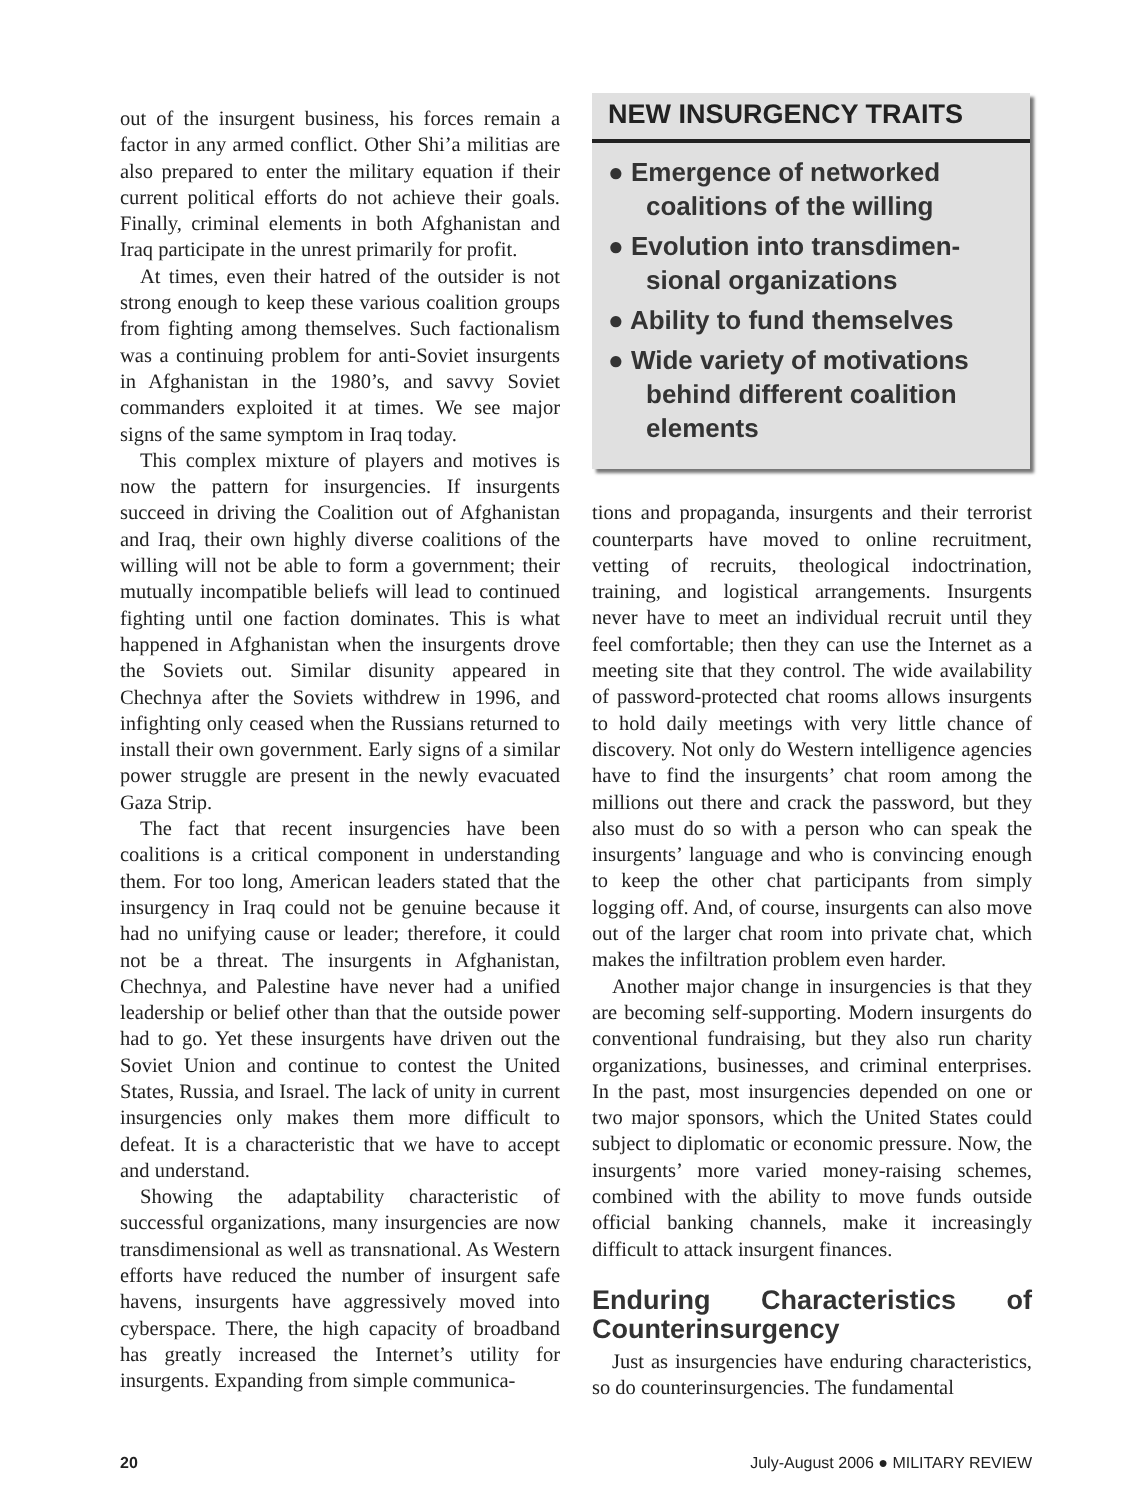out of the insurgent business, his forces remain a factor in any armed conflict. Other Shi’a militias are also prepared to enter the military equation if their current political efforts do not achieve their goals. Finally, criminal elements in both Afghanistan and Iraq participate in the unrest primarily for profit.
At times, even their hatred of the outsider is not strong enough to keep these various coalition groups from fighting among themselves. Such factionalism was a continuing problem for anti-Soviet insurgents in Afghanistan in the 1980’s, and savvy Soviet commanders exploited it at times. We see major signs of the same symptom in Iraq today.
This complex mixture of players and motives is now the pattern for insurgencies. If insurgents succeed in driving the Coalition out of Afghanistan and Iraq, their own highly diverse coalitions of the willing will not be able to form a government; their mutually incompatible beliefs will lead to continued fighting until one faction dominates. This is what happened in Afghanistan when the insurgents drove the Soviets out. Similar disunity appeared in Chechnya after the Soviets withdrew in 1996, and infighting only ceased when the Russians returned to install their own government. Early signs of a similar power struggle are present in the newly evacuated Gaza Strip.
The fact that recent insurgencies have been coalitions is a critical component in understanding them. For too long, American leaders stated that the insurgency in Iraq could not be genuine because it had no unifying cause or leader; therefore, it could not be a threat. The insurgents in Afghanistan, Chechnya, and Palestine have never had a unified leadership or belief other than that the outside power had to go. Yet these insurgents have driven out the Soviet Union and continue to contest the United States, Russia, and Israel. The lack of unity in current insurgencies only makes them more difficult to defeat. It is a characteristic that we have to accept and understand.
Showing the adaptability characteristic of successful organizations, many insurgencies are now transdimensional as well as transnational. As Western efforts have reduced the number of insurgent safe havens, insurgents have aggressively moved into cyberspace. There, the high capacity of broadband has greatly increased the Internet’s utility for insurgents. Expanding from simple communica-
NEW INSURGENCY TRAITS
● Emergence of networked coalitions of the willing
● Evolution into transdimen-sional organizations
● Ability to fund themselves
● Wide variety of motivations behind different coalition elements
tions and propaganda, insurgents and their terrorist counterparts have moved to online recruitment, vetting of recruits, theological indoctrination, training, and logistical arrangements. Insurgents never have to meet an individual recruit until they feel comfortable; then they can use the Internet as a meeting site that they control. The wide availability of password-protected chat rooms allows insurgents to hold daily meetings with very little chance of discovery. Not only do Western intelligence agencies have to find the insurgents’ chat room among the millions out there and crack the password, but they also must do so with a person who can speak the insurgents’ language and who is convincing enough to keep the other chat participants from simply logging off. And, of course, insurgents can also move out of the larger chat room into private chat, which makes the infiltration problem even harder.
Another major change in insurgencies is that they are becoming self-supporting. Modern insurgents do conventional fundraising, but they also run charity organizations, businesses, and criminal enterprises. In the past, most insurgencies depended on one or two major sponsors, which the United States could subject to diplomatic or economic pressure. Now, the insurgents’ more varied money-raising schemes, combined with the ability to move funds outside official banking channels, make it increasingly difficult to attack insurgent finances.
Enduring Characteristics of Counterinsurgency
Just as insurgencies have enduring characteristics, so do counterinsurgencies. The fundamental
20 July-August 2006 ● MILITARY REVIEW